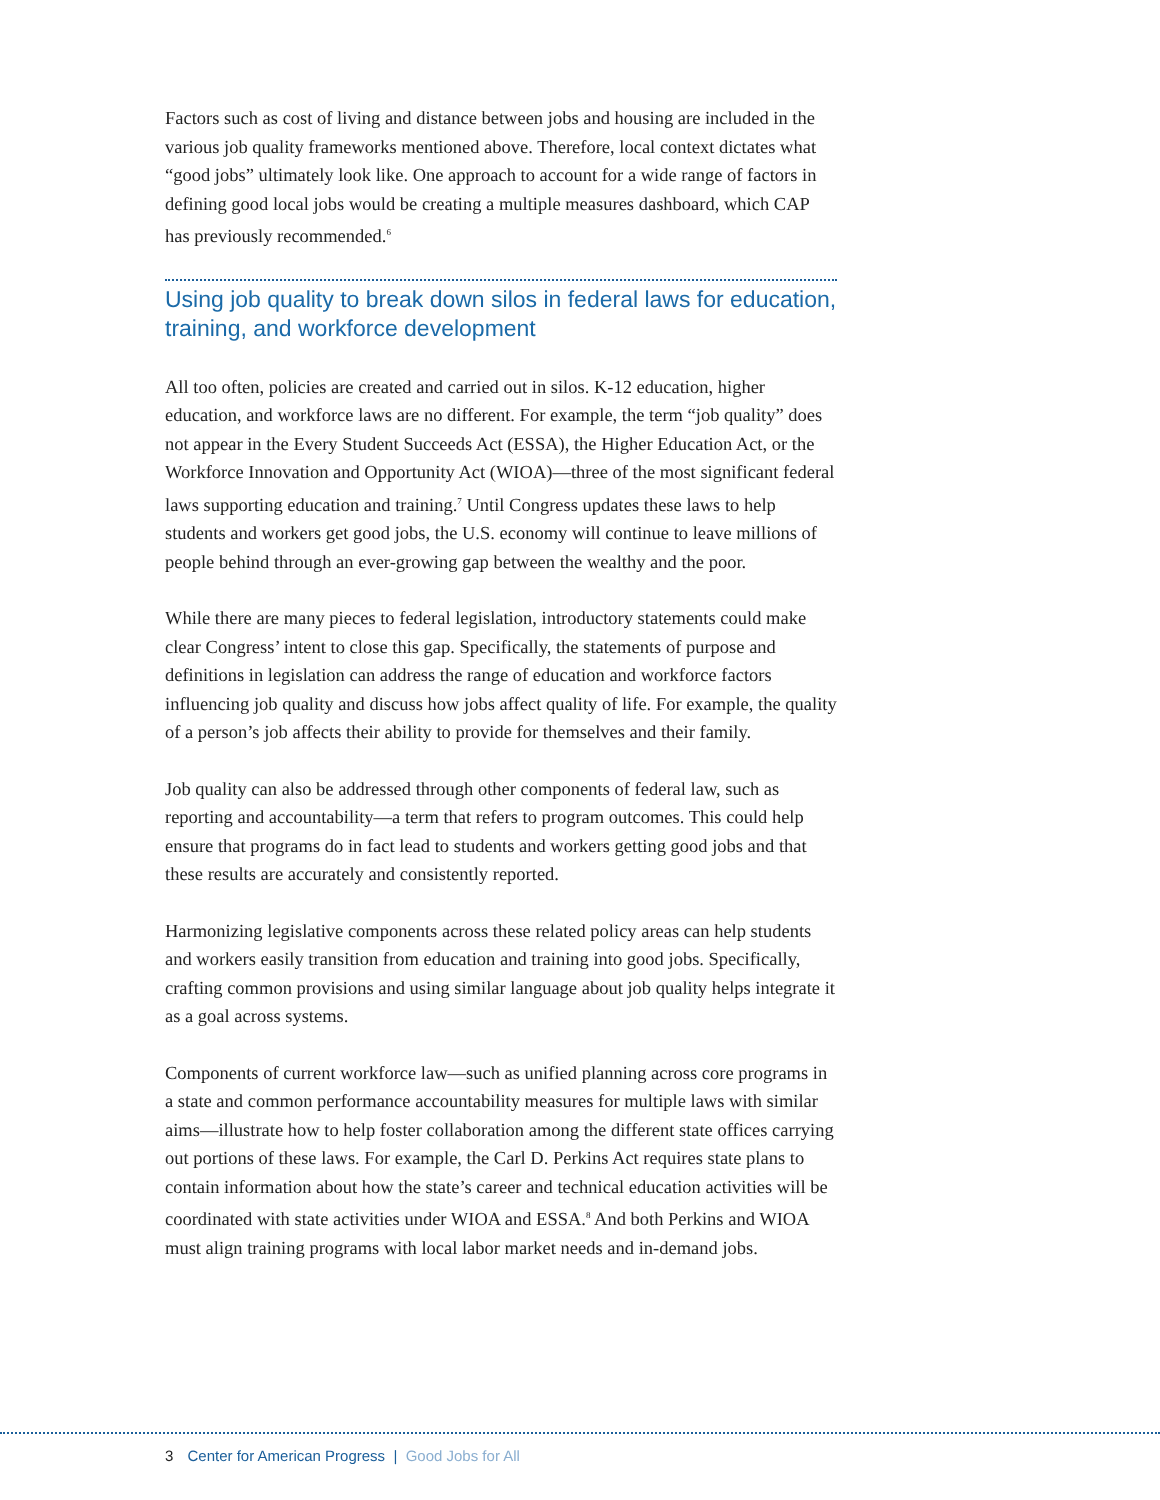Factors such as cost of living and distance between jobs and housing are included in the various job quality frameworks mentioned above. Therefore, local context dictates what “good jobs” ultimately look like. One approach to account for a wide range of factors in defining good local jobs would be creating a multiple measures dashboard, which CAP has previously recommended.<sup>6</sup>
Using job quality to break down silos in federal laws for education, training, and workforce development
All too often, policies are created and carried out in silos. K-12 education, higher education, and workforce laws are no different. For example, the term “job quality” does not appear in the Every Student Succeeds Act (ESSA), the Higher Education Act, or the Workforce Innovation and Opportunity Act (WIOA)—three of the most significant federal laws supporting education and training.<sup>7</sup> Until Congress updates these laws to help students and workers get good jobs, the U.S. economy will continue to leave millions of people behind through an ever-growing gap between the wealthy and the poor.
While there are many pieces to federal legislation, introductory statements could make clear Congress’ intent to close this gap. Specifically, the statements of purpose and definitions in legislation can address the range of education and workforce factors influencing job quality and discuss how jobs affect quality of life. For example, the quality of a person’s job affects their ability to provide for themselves and their family.
Job quality can also be addressed through other components of federal law, such as reporting and accountability—a term that refers to program outcomes. This could help ensure that programs do in fact lead to students and workers getting good jobs and that these results are accurately and consistently reported.
Harmonizing legislative components across these related policy areas can help students and workers easily transition from education and training into good jobs. Specifically, crafting common provisions and using similar language about job quality helps integrate it as a goal across systems.
Components of current workforce law—such as unified planning across core programs in a state and common performance accountability measures for multiple laws with similar aims—illustrate how to help foster collaboration among the different state offices carrying out portions of these laws. For example, the Carl D. Perkins Act requires state plans to contain information about how the state’s career and technical education activities will be coordinated with state activities under WIOA and ESSA.<sup>8</sup> And both Perkins and WIOA must align training programs with local labor market needs and in-demand jobs.
3 Center for American Progress | Good Jobs for All